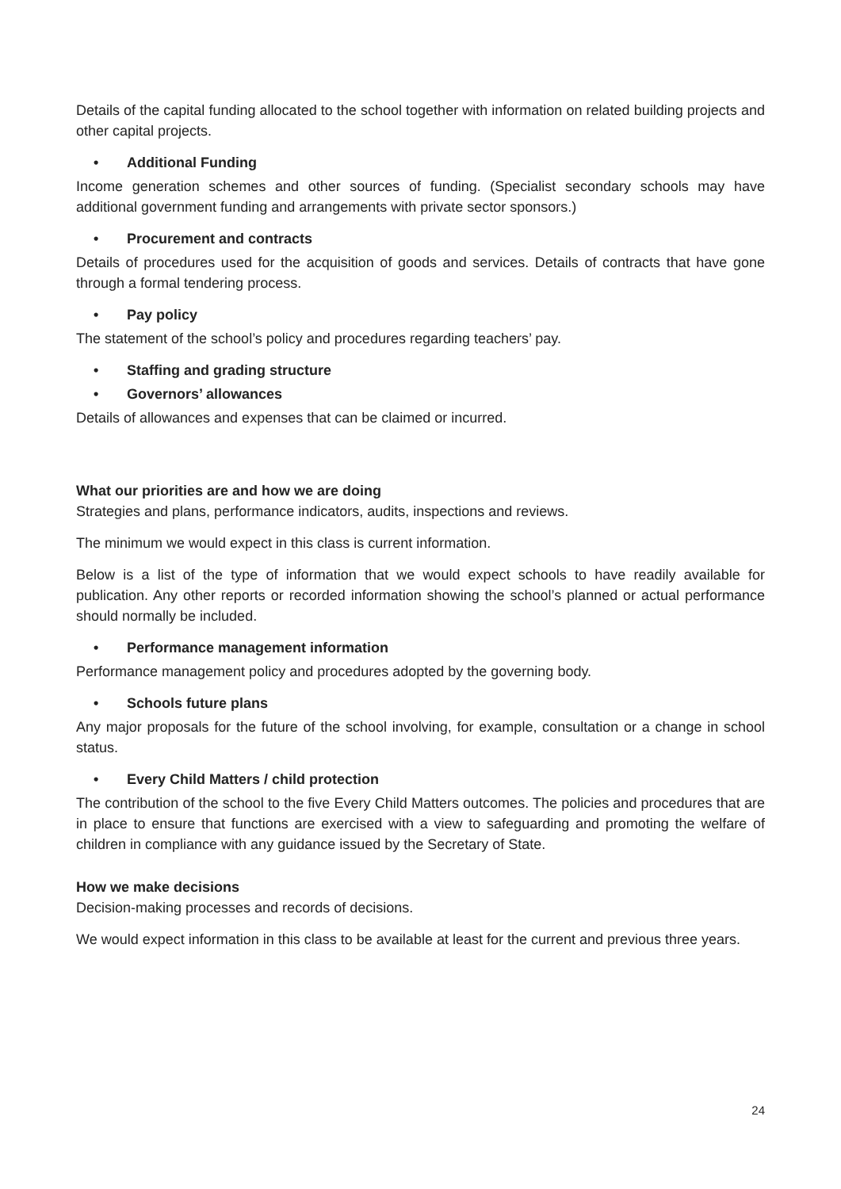Details of the capital funding allocated to the school together with information on related building projects and other capital projects.
• Additional Funding
Income generation schemes and other sources of funding. (Specialist secondary schools may have additional government funding and arrangements with private sector sponsors.)
• Procurement and contracts
Details of procedures used for the acquisition of goods and services. Details of contracts that have gone through a formal tendering process.
• Pay policy
The statement of the school’s policy and procedures regarding teachers’ pay.
• Staffing and grading structure
• Governors’ allowances
Details of allowances and expenses that can be claimed or incurred.
What our priorities are and how we are doing
Strategies and plans, performance indicators, audits, inspections and reviews.
The minimum we would expect in this class is current information.
Below is a list of the type of information that we would expect schools to have readily available for publication. Any other reports or recorded information showing the school’s planned or actual performance should normally be included.
• Performance management information
Performance management policy and procedures adopted by the governing body.
• Schools future plans
Any major proposals for the future of the school involving, for example, consultation or a change in school status.
• Every Child Matters / child protection
The contribution of the school to the five Every Child Matters outcomes. The policies and procedures that are in place to ensure that functions are exercised with a view to safeguarding and promoting the welfare of children in compliance with any guidance issued by the Secretary of State.
How we make decisions
Decision-making processes and records of decisions.
We would expect information in this class to be available at least for the current and previous three years.
24